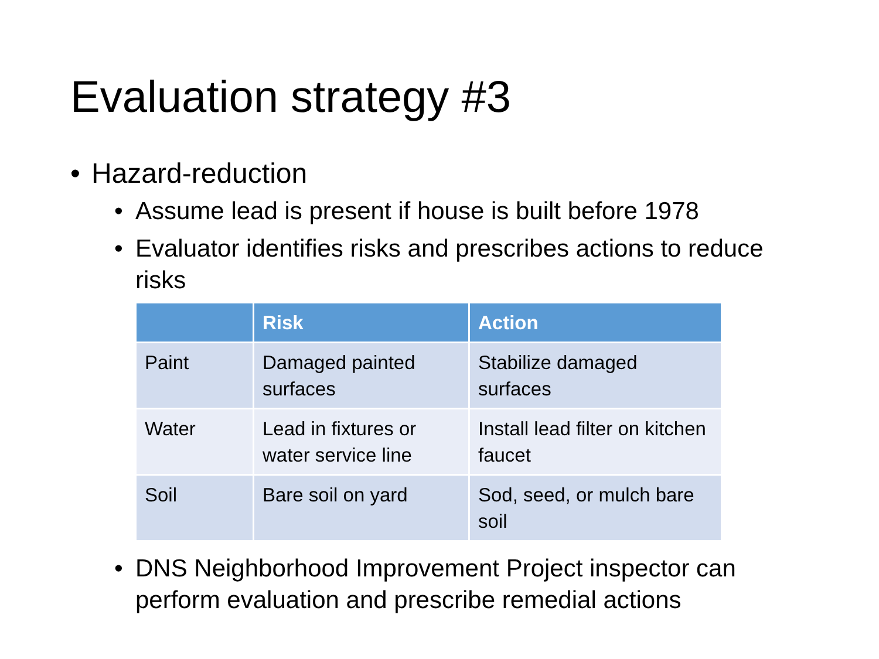Evaluation strategy #3
• Hazard-reduction
• Assume lead is present if house is built before 1978
• Evaluator identifies risks and prescribes actions to reduce risks
| | Risk | Action |
| --- | --- | --- |
| Paint | Damaged painted surfaces | Stabilize damaged surfaces |
| Water | Lead in fixtures or water service line | Install lead filter on kitchen faucet |
| Soil | Bare soil on yard | Sod, seed, or mulch bare soil |
• DNS Neighborhood Improvement Project inspector can perform evaluation and prescribe remedial actions